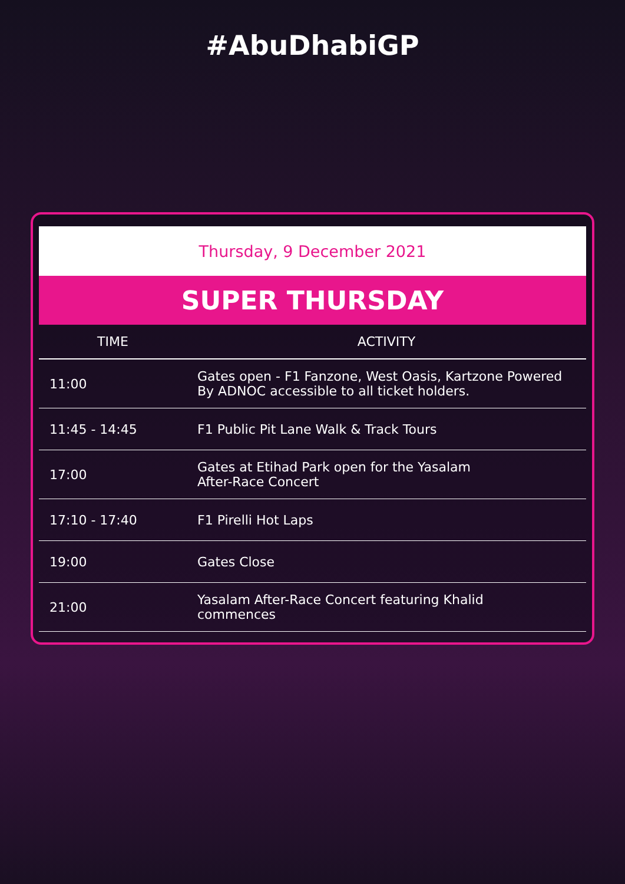#AbuDhabiGP
Thursday, 9 December 2021
SUPER THURSDAY
| TIME | ACTIVITY |
| --- | --- |
| 11:00 | Gates open - F1 Fanzone, West Oasis, Kartzone Powered By ADNOC accessible to all ticket holders. |
| 11:45 - 14:45 | F1 Public Pit Lane Walk & Track Tours |
| 17:00 | Gates at Etihad Park open for the Yasalam After-Race Concert |
| 17:10 - 17:40 | F1 Pirelli Hot Laps |
| 19:00 | Gates Close |
| 21:00 | Yasalam After-Race Concert featuring Khalid commences |